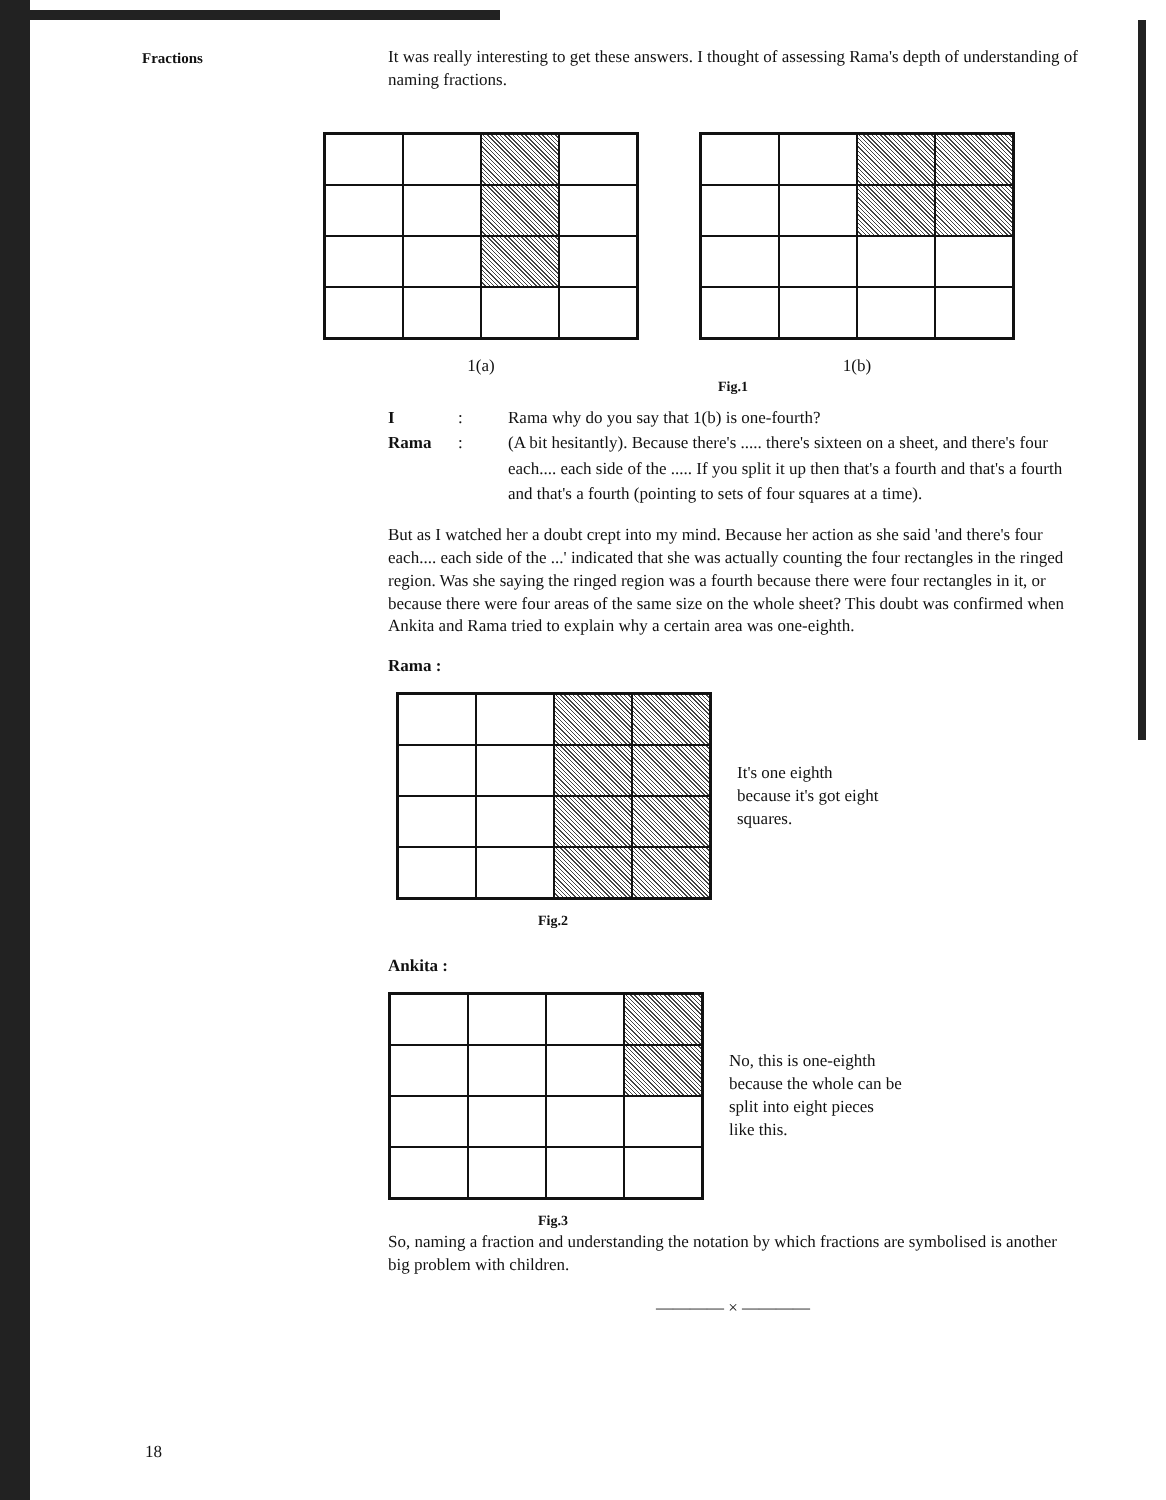Fractions
It was really interesting to get these answers. I thought of assessing Rama's depth of understanding of naming fractions.
1(a) 1(b)
Fig.1
I: Rama why do you say that 1(b) is one-fourth? Rama: (A bit hesitantly). Because there's ..... there's sixteen on a sheet, and there's four each.... each side of the ..... If you split it up then that's a fourth and that's a fourth and that's a fourth (pointing to sets of four squares at a time).
But as I watched her a doubt crept into my mind. Because her action as she said 'and there's four each.... each side of the ...' indicated that she was actually counting the four rectangles in the ringed region. Was she saying the ringed region was a fourth because there were four rectangles in it, or because there were four areas of the same size on the whole sheet? This doubt was confirmed when Ankita and Rama tried to explain why a certain area was one-eighth.
Rama :
It's one eighth
because it's got eight
squares.
Fig.2
Ankita :
No, this is one-eighth
because the whole can be
split into eight pieces
like this.
Fig.3
So, naming a fraction and understanding the notation by which fractions are symbolised is another big problem with children.
———— × ————
18